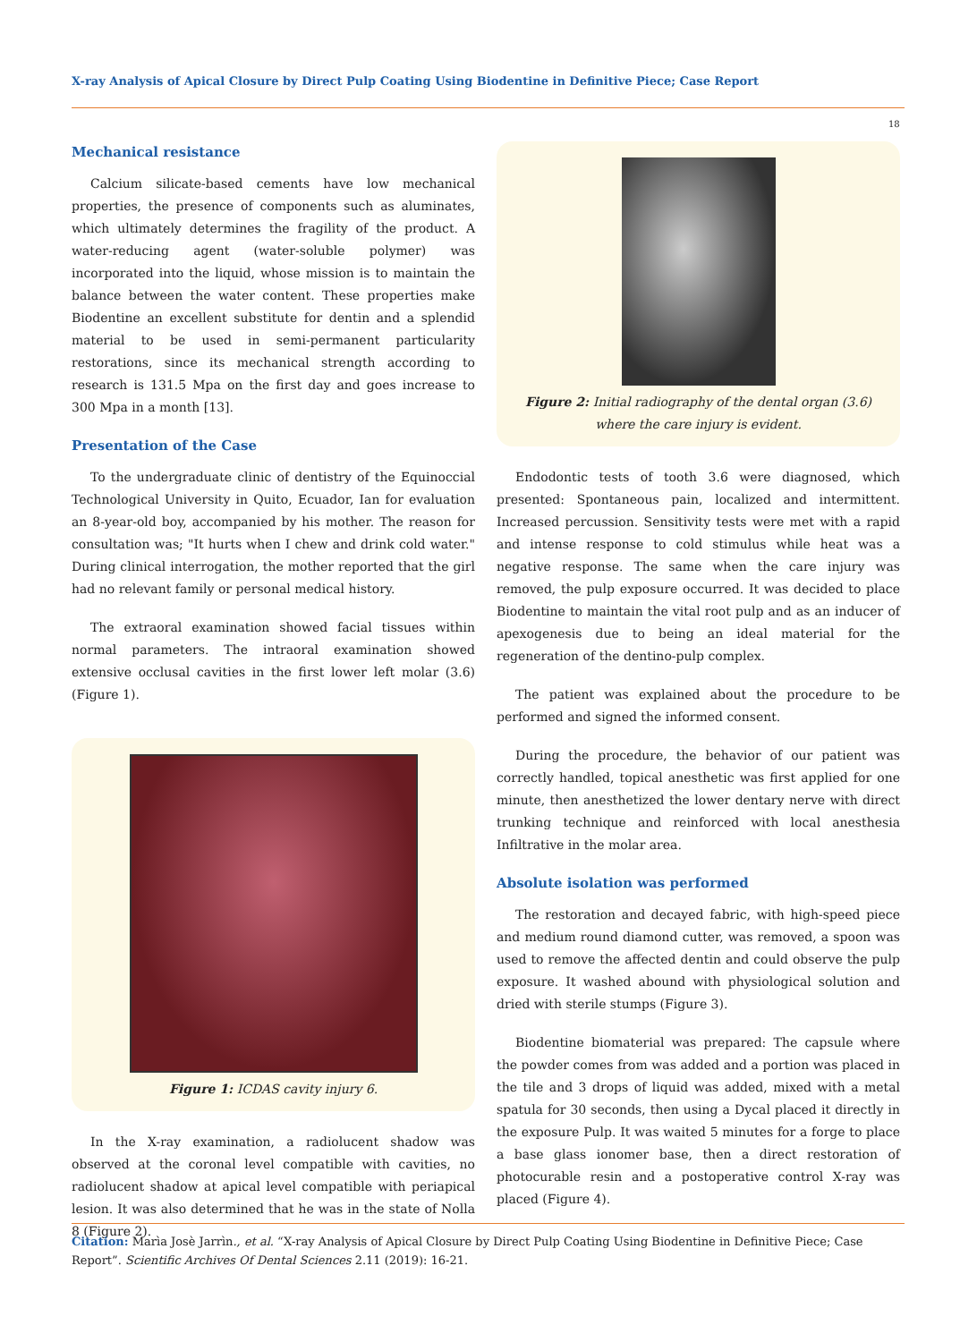X-ray Analysis of Apical Closure by Direct Pulp Coating Using Biodentine in Definitive Piece; Case Report
18
Mechanical resistance
Calcium silicate-based cements have low mechanical properties, the presence of components such as aluminates, which ultimately determines the fragility of the product. A water-reducing agent (water-soluble polymer) was incorporated into the liquid, whose mission is to maintain the balance between the water content. These properties make Biodentine an excellent substitute for dentin and a splendid material to be used in semi-permanent particularity restorations, since its mechanical strength according to research is 131.5 Mpa on the first day and goes increase to 300 Mpa in a month [13].
Presentation of the Case
To the undergraduate clinic of dentistry of the Equinoccial Technological University in Quito, Ecuador, Ian for evaluation an 8-year-old boy, accompanied by his mother. The reason for consultation was; "It hurts when I chew and drink cold water." During clinical interrogation, the mother reported that the girl had no relevant family or personal medical history.
The extraoral examination showed facial tissues within normal parameters. The intraoral examination showed extensive occlusal cavities in the first lower left molar (3.6) (Figure 1).
Figure 1: ICDAS cavity injury 6.
In the X-ray examination, a radiolucent shadow was observed at the coronal level compatible with cavities, no radiolucent shadow at apical level compatible with periapical lesion. It was also determined that he was in the state of Nolla 8 (Figure 2).
Figure 2: Initial radiography of the dental organ (3.6) where the care injury is evident.
Endodontic tests of tooth 3.6 were diagnosed, which presented: Spontaneous pain, localized and intermittent. Increased percussion. Sensitivity tests were met with a rapid and intense response to cold stimulus while heat was a negative response. The same when the care injury was removed, the pulp exposure occurred. It was decided to place Biodentine to maintain the vital root pulp and as an inducer of apexogenesis due to being an ideal material for the regeneration of the dentino-pulp complex.
The patient was explained about the procedure to be performed and signed the informed consent.
During the procedure, the behavior of our patient was correctly handled, topical anesthetic was first applied for one minute, then anesthetized the lower dentary nerve with direct trunking technique and reinforced with local anesthesia Infiltrative in the molar area.
Absolute isolation was performed
The restoration and decayed fabric, with high-speed piece and medium round diamond cutter, was removed, a spoon was used to remove the affected dentin and could observe the pulp exposure. It washed abound with physiological solution and dried with sterile stumps (Figure 3).
Biodentine biomaterial was prepared: The capsule where the powder comes from was added and a portion was placed in the tile and 3 drops of liquid was added, mixed with a metal spatula for 30 seconds, then using a Dycal placed it directly in the exposure Pulp. It was waited 5 minutes for a forge to place a base glass ionomer base, then a direct restoration of photocurable resin and a postoperative control X-ray was placed (Figure 4).
Citation: Marìa Josè Jarrìn., et al. “X-ray Analysis of Apical Closure by Direct Pulp Coating Using Biodentine in Definitive Piece; Case Report”. Scientific Archives Of Dental Sciences 2.11 (2019): 16-21.